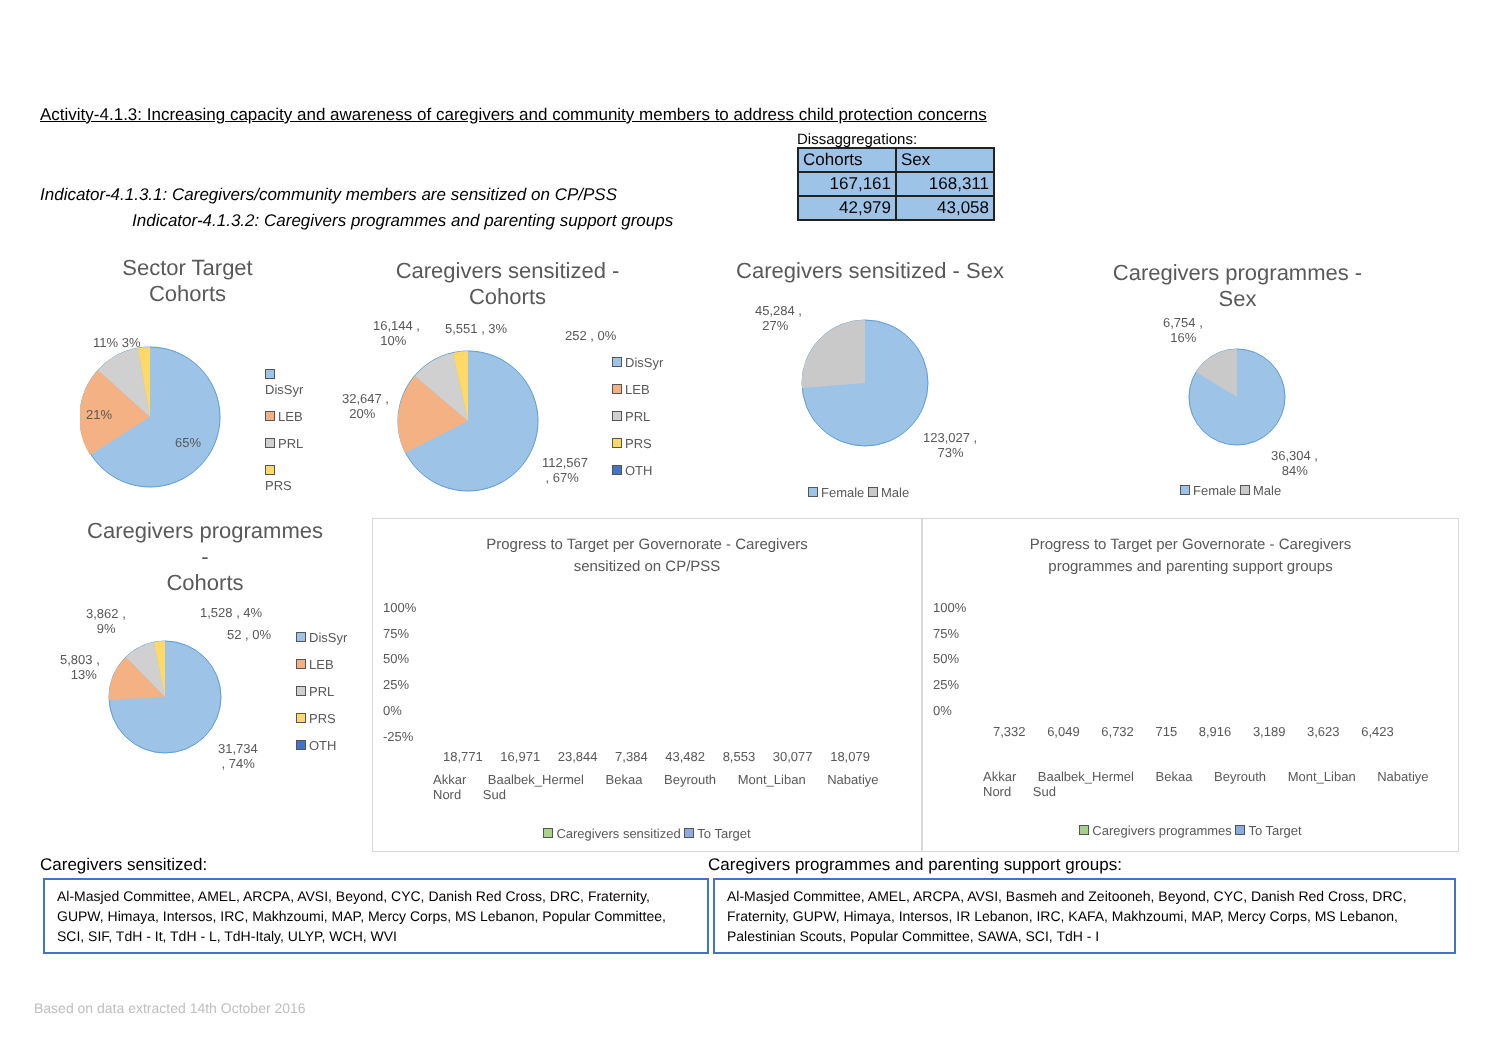Activity-4.1.3: Increasing capacity and awareness of caregivers and community members to address child protection concerns
Dissaggregations:
| Cohorts | Sex |
| 167,161 | 168,311 |
| 42,979 | 43,058 |
Indicator-4.1.3.1: Caregivers/community members are sensitized on CP/PSS
Indicator-4.1.3.2: Caregivers programmes and parenting support groups
Sector Target
Cohorts
11% 3%
21%
65%
DisSyr
LEB
PRL
PRS
Caregivers sensitized -
Cohorts
16,144 ,
10%
5,551 , 3% 252 , 0%
32,647 ,
20%
112,567
, 67%
DisSyr
LEB
PRL
PRS
OTH
Caregivers sensitized - Sex
45,284 ,
27%
123,027 ,
73%
Female Male
Caregivers programmes -
Sex
6,754 ,
16%
36,304 ,
84%
Female Male
Caregivers programmes
-
Cohorts
3,862 ,
9%
1,528 , 4%
52 , 0%
5,803 ,
13%
31,734
, 74%
DisSyr
LEB
PRL
PRS
OTH
Progress to Target per Governorate - Caregivers
sensitized on CP/PSS
100%
75%
50%
25%
0%
-25%
18,771 16,971 23,844 7,384 43,482 8,553 30,077 18,079
Akkar Baalbek_Hermel Bekaa Beyrouth Mont_Liban Nabatiye Nord Sud
Caregivers sensitized To Target
Progress to Target per Governorate - Caregivers
programmes and parenting support groups
100%
75%
50%
25%
0%
7,332 6,049 6,732 715 8,916 3,189 3,623 6,423
Akkar Baalbek_Hermel Bekaa Beyrouth Mont_Liban Nabatiye Nord Sud
Caregivers programmes To Target
Caregivers sensitized:
Caregivers programmes and parenting support groups:
Al-Masjed Committee, AMEL, ARCPA, AVSI, Beyond, CYC, Danish Red Cross, DRC, Fraternity, GUPW, Himaya, Intersos, IRC, Makhzoumi, MAP, Mercy Corps, MS Lebanon, Popular Committee, SCI, SIF, TdH - It, TdH - L, TdH-Italy, ULYP, WCH, WVI
Al-Masjed Committee, AMEL, ARCPA, AVSI, Basmeh and Zeitooneh, Beyond, CYC, Danish Red Cross, DRC, Fraternity, GUPW, Himaya, Intersos, IR Lebanon, IRC, KAFA, Makhzoumi, MAP, Mercy Corps, MS Lebanon, Palestinian Scouts, Popular Committee, SAWA, SCI, TdH - I
Based on data extracted 14th October 2016